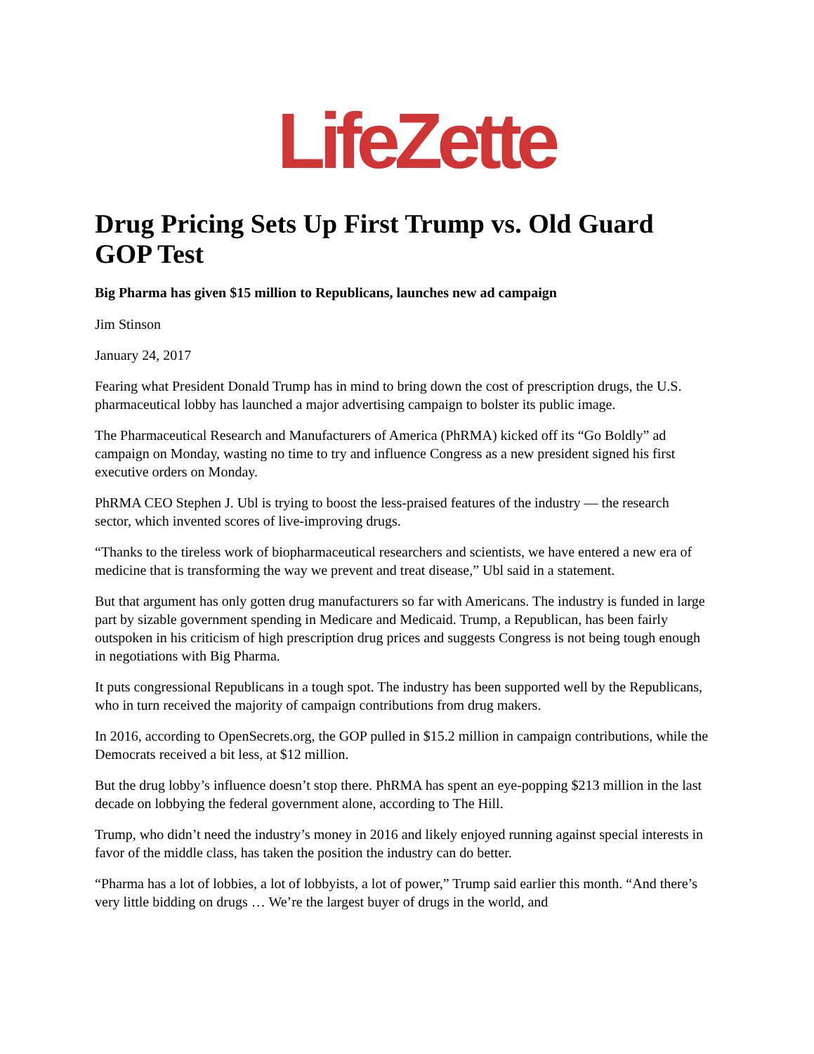LifeZette
Drug Pricing Sets Up First Trump vs. Old Guard GOP Test
Big Pharma has given $15 million to Republicans, launches new ad campaign
Jim Stinson
January 24, 2017
Fearing what President Donald Trump has in mind to bring down the cost of prescription drugs, the U.S. pharmaceutical lobby has launched a major advertising campaign to bolster its public image.
The Pharmaceutical Research and Manufacturers of America (PhRMA) kicked off its “Go Boldly” ad campaign on Monday, wasting no time to try and influence Congress as a new president signed his first executive orders on Monday.
PhRMA CEO Stephen J. Ubl is trying to boost the less-praised features of the industry — the research sector, which invented scores of live-improving drugs.
“Thanks to the tireless work of biopharmaceutical researchers and scientists, we have entered a new era of medicine that is transforming the way we prevent and treat disease,” Ubl said in a statement.
But that argument has only gotten drug manufacturers so far with Americans. The industry is funded in large part by sizable government spending in Medicare and Medicaid. Trump, a Republican, has been fairly outspoken in his criticism of high prescription drug prices and suggests Congress is not being tough enough in negotiations with Big Pharma.
It puts congressional Republicans in a tough spot. The industry has been supported well by the Republicans, who in turn received the majority of campaign contributions from drug makers.
In 2016, according to OpenSecrets.org, the GOP pulled in $15.2 million in campaign contributions, while the Democrats received a bit less, at $12 million.
But the drug lobby’s influence doesn’t stop there. PhRMA has spent an eye-popping $213 million in the last decade on lobbying the federal government alone, according to The Hill.
Trump, who didn’t need the industry’s money in 2016 and likely enjoyed running against special interests in favor of the middle class, has taken the position the industry can do better.
“Pharma has a lot of lobbies, a lot of lobbyists, a lot of power,” Trump said earlier this month. “And there’s very little bidding on drugs … We’re the largest buyer of drugs in the world, and